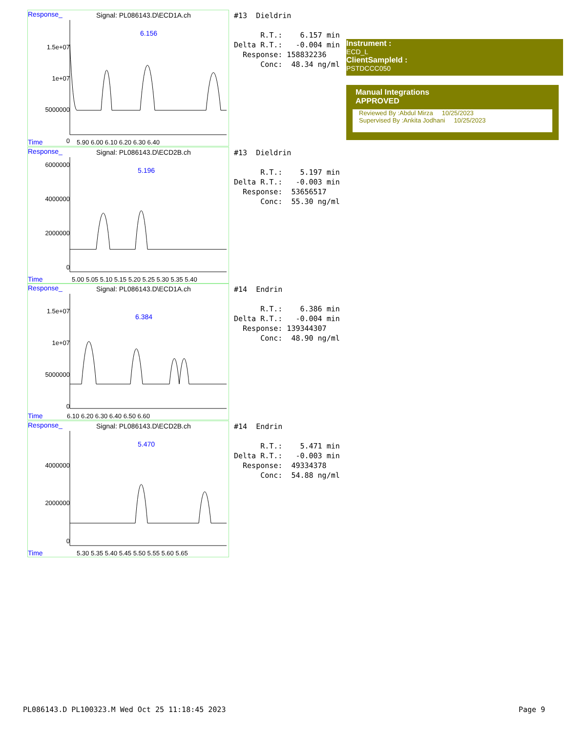Response_ Signal: PL086143.D\ECD1A.ch
6.156
1.5e+07
1e+07
5000000
0
5.90 6.00 6.10 6.20 6.30 6.40
Time
#13 Dieldrin R.T.: 6.157 min Delta R.T.: -0.004 min Response: 158832236 Conc: 48.34 ng/ml
Instrument :
ECD_L
ClientSampleId :
PSTDCCC050
Manual Integrations
APPROVED
Reviewed By :Abdul Mirza 10/25/2023
Supervised By :Ankita Jodhani 10/25/2023
Response_ Signal: PL086143.D\ECD2B.ch
5.196
6000000
4000000
2000000
0
5.00 5.05 5.10 5.15 5.20 5.25 5.30 5.35 5.40
Time
#13 Dieldrin R.T.: 5.197 min Delta R.T.: -0.003 min Response: 53656517 Conc: 55.30 ng/ml
Response_ Signal: PL086143.D\ECD1A.ch
6.384
1.5e+07
1e+07
5000000
0
6.10 6.20 6.30 6.40 6.50 6.60
Time
#14 Endrin R.T.: 6.386 min Delta R.T.: -0.004 min Response: 139344307 Conc: 48.90 ng/ml
Response_ Signal: PL086143.D\ECD2B.ch
5.470
4000000
2000000
0
5.30 5.35 5.40 5.45 5.50 5.55 5.60 5.65
Time
#14 Endrin R.T.: 5.471 min Delta R.T.: -0.003 min Response: 49334378 Conc: 54.88 ng/ml
PL086143.D PL100323.M Wed Oct 25 11:18:45 2023
Page 9